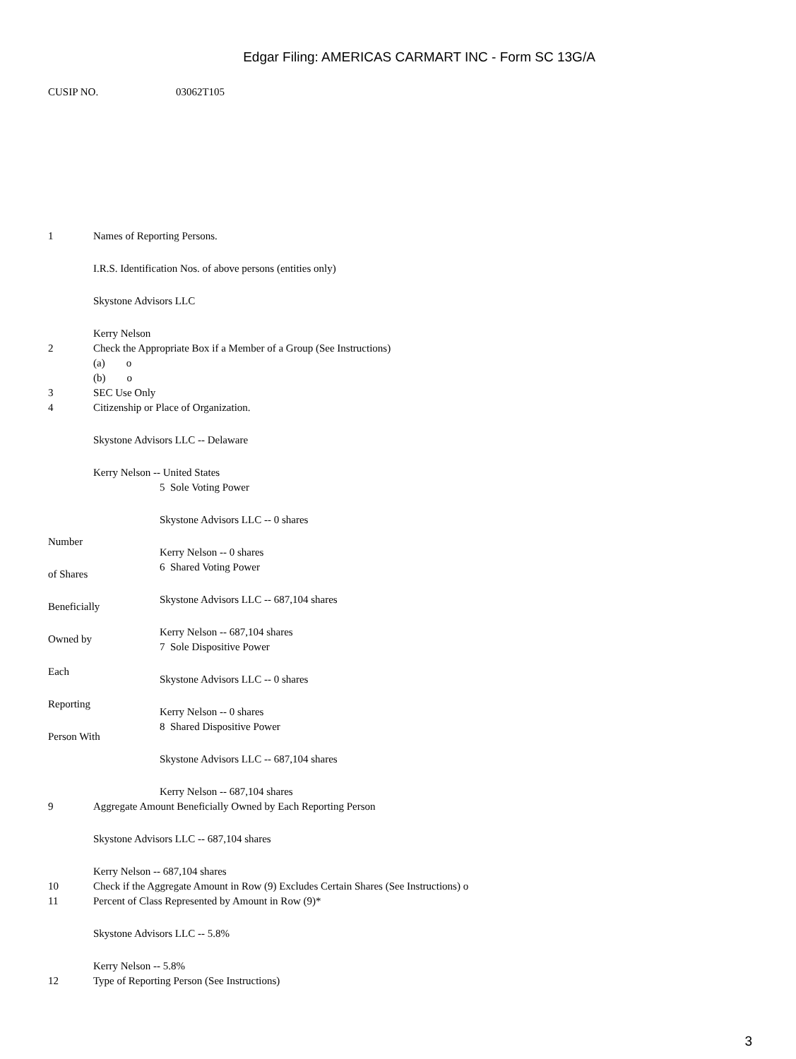Edgar Filing: AMERICAS CARMART INC - Form SC 13G/A
CUSIP NO. 03062T105
| 1 | Names of Reporting Persons. I.R.S. Identification Nos. of above persons (entities only) Skystone Advisors LLC Kerry Nelson |
| 2 | Check the Appropriate Box if a Member of a Group (See Instructions) (a) o (b) o |
| 3 | SEC Use Only |
| 4 | Citizenship or Place of Organization. Skystone Advisors LLC -- Delaware Kerry Nelson -- United States |
| Number of Shares Beneficially Owned by Each Reporting Person With | 5 Sole Voting Power Skystone Advisors LLC -- 0 shares Kerry Nelson -- 0 shares 6 Shared Voting Power Skystone Advisors LLC -- 687,104 shares Kerry Nelson -- 687,104 shares 7 Sole Dispositive Power Skystone Advisors LLC -- 0 shares Kerry Nelson -- 0 shares 8 Shared Dispositive Power Skystone Advisors LLC -- 687,104 shares Kerry Nelson -- 687,104 shares |
| 9 | Aggregate Amount Beneficially Owned by Each Reporting Person Skystone Advisors LLC -- 687,104 shares Kerry Nelson -- 687,104 shares |
| 10 | Check if the Aggregate Amount in Row (9) Excludes Certain Shares (See Instructions) o |
| 11 | Percent of Class Represented by Amount in Row (9)* Skystone Advisors LLC -- 5.8% Kerry Nelson -- 5.8% |
| 12 | Type of Reporting Person (See Instructions) |
3